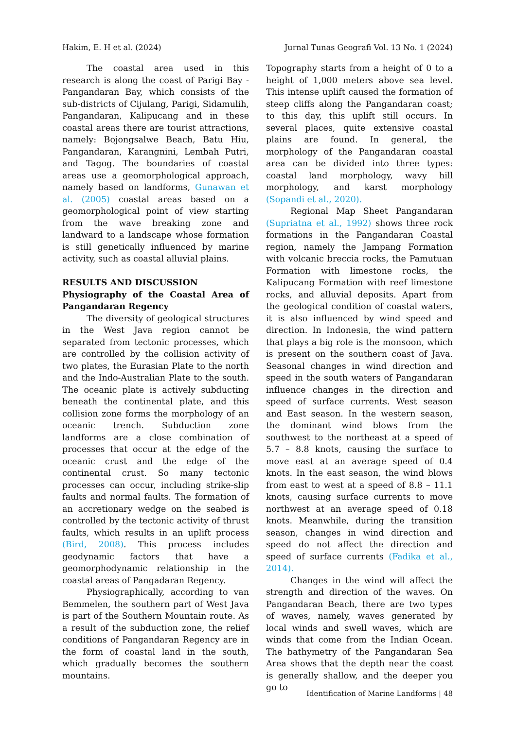Hakim, E. H et al. (2024) Jurnal Tunas Geografi Vol. 13 No. 1 (2024)
The coastal area used in this research is along the coast of Parigi Bay - Pangandaran Bay, which consists of the sub-districts of Cijulang, Parigi, Sidamulih, Pangandaran, Kalipucang and in these coastal areas there are tourist attractions, namely: Bojongsalwe Beach, Batu Hiu, Pangandaran, Karangnini, Lembah Putri, and Tagog. The boundaries of coastal areas use a geomorphological approach, namely based on landforms, Gunawan et al. (2005) coastal areas based on a geomorphological point of view starting from the wave breaking zone and landward to a landscape whose formation is still genetically influenced by marine activity, such as coastal alluvial plains.
RESULTS AND DISCUSSION
Physiography of the Coastal Area of Pangandaran Regency
The diversity of geological structures in the West Java region cannot be separated from tectonic processes, which are controlled by the collision activity of two plates, the Eurasian Plate to the north and the Indo-Australian Plate to the south. The oceanic plate is actively subducting beneath the continental plate, and this collision zone forms the morphology of an oceanic trench. Subduction zone landforms are a close combination of processes that occur at the edge of the oceanic crust and the edge of the continental crust. So many tectonic processes can occur, including strike-slip faults and normal faults. The formation of an accretionary wedge on the seabed is controlled by the tectonic activity of thrust faults, which results in an uplift process (Bird, 2008). This process includes geodynamic factors that have a geomorphodynamic relationship in the coastal areas of Pangadaran Regency.
Physiographically, according to van Bemmelen, the southern part of West Java is part of the Southern Mountain route. As a result of the subduction zone, the relief conditions of Pangandaran Regency are in the form of coastal land in the south, which gradually becomes the southern mountains.
Topography starts from a height of 0 to a height of 1,000 meters above sea level. This intense uplift caused the formation of steep cliffs along the Pangandaran coast; to this day, this uplift still occurs. In several places, quite extensive coastal plains are found. In general, the morphology of the Pangandaran coastal area can be divided into three types: coastal land morphology, wavy hill morphology, and karst morphology (Sopandi et al., 2020).
Regional Map Sheet Pangandaran (Supriatna et al., 1992) shows three rock formations in the Pangandaran Coastal region, namely the Jampang Formation with volcanic breccia rocks, the Pamutuan Formation with limestone rocks, the Kalipucang Formation with reef limestone rocks, and alluvial deposits. Apart from the geological condition of coastal waters, it is also influenced by wind speed and direction. In Indonesia, the wind pattern that plays a big role is the monsoon, which is present on the southern coast of Java. Seasonal changes in wind direction and speed in the south waters of Pangandaran influence changes in the direction and speed of surface currents. West season and East season. In the western season, the dominant wind blows from the southwest to the northeast at a speed of 5.7 – 8.8 knots, causing the surface to move east at an average speed of 0.4 knots. In the east season, the wind blows from east to west at a speed of 8.8 – 11.1 knots, causing surface currents to move northwest at an average speed of 0.18 knots. Meanwhile, during the transition season, changes in wind direction and speed do not affect the direction and speed of surface currents (Fadika et al., 2014).
Changes in the wind will affect the strength and direction of the waves. On Pangandaran Beach, there are two types of waves, namely, waves generated by local winds and swell waves, which are winds that come from the Indian Ocean. The bathymetry of the Pangandaran Sea Area shows that the depth near the coast is generally shallow, and the deeper you go to
Identification of Marine Landforms | 48